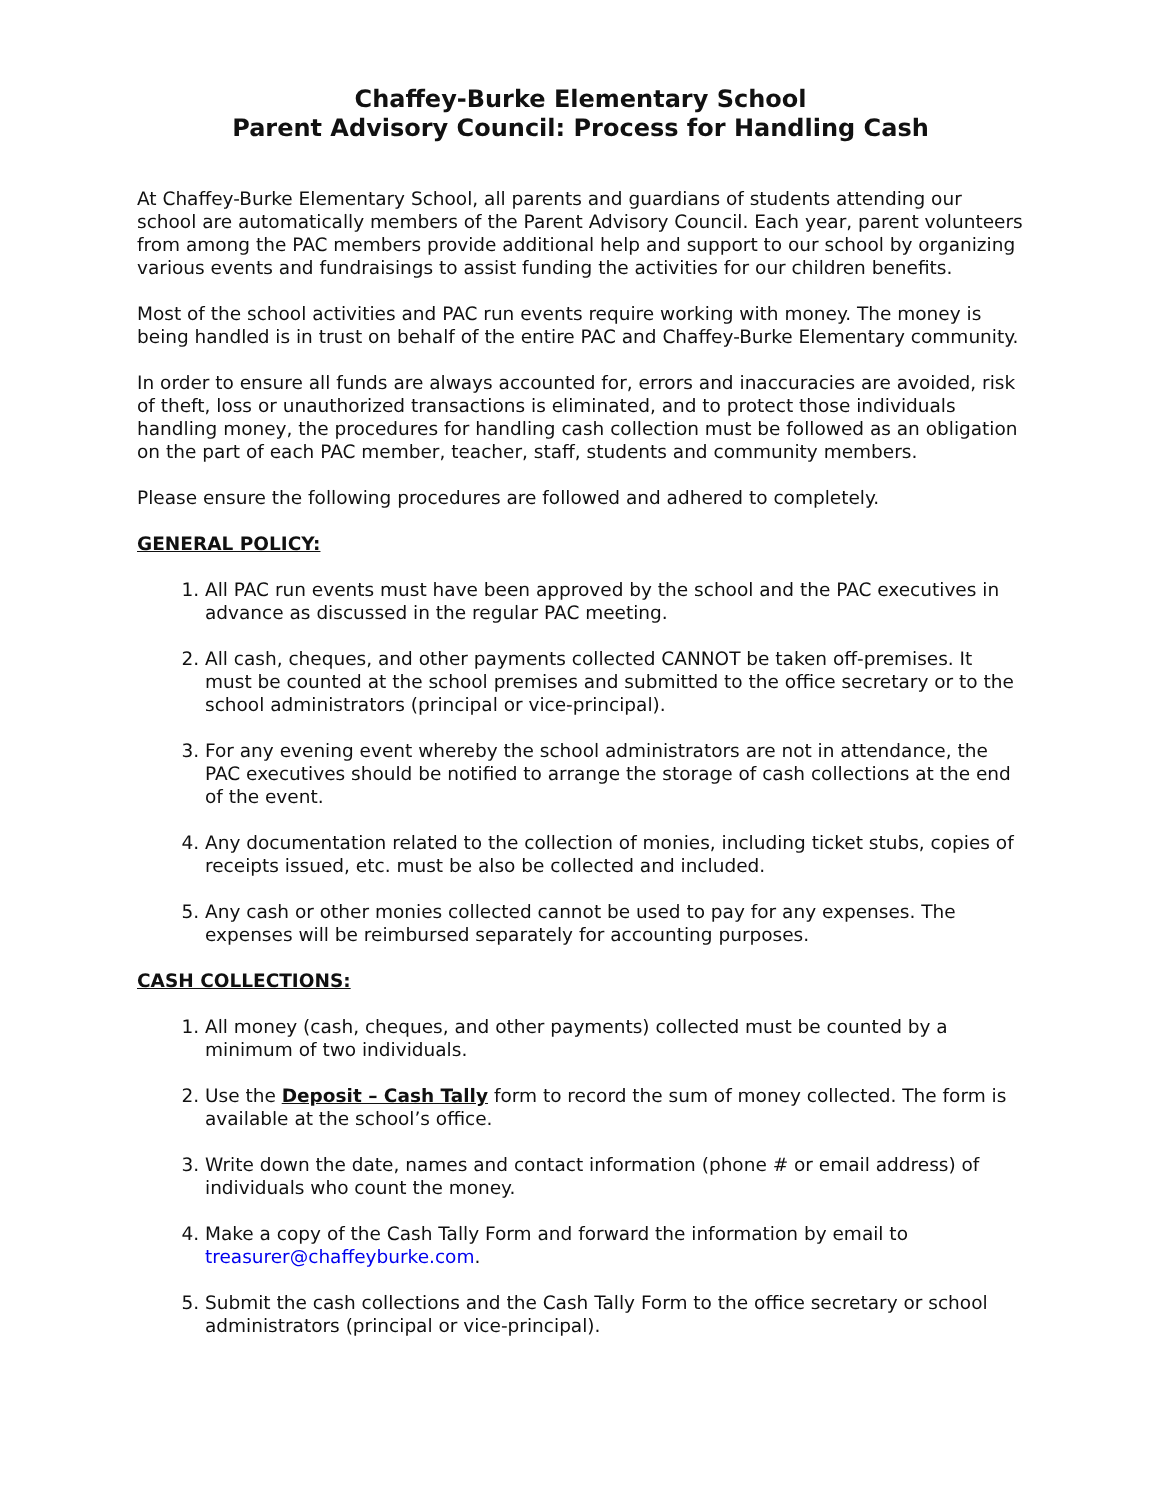Chaffey-Burke Elementary School
Parent Advisory Council: Process for Handling Cash
At Chaffey-Burke Elementary School, all parents and guardians of students attending our school are automatically members of the Parent Advisory Council. Each year, parent volunteers from among the PAC members provide additional help and support to our school by organizing various events and fundraisings to assist funding the activities for our children benefits.
Most of the school activities and PAC run events require working with money. The money is being handled is in trust on behalf of the entire PAC and Chaffey-Burke Elementary community.
In order to ensure all funds are always accounted for, errors and inaccuracies are avoided, risk of theft, loss or unauthorized transactions is eliminated, and to protect those individuals handling money, the procedures for handling cash collection must be followed as an obligation on the part of each PAC member, teacher, staff, students and community members.
Please ensure the following procedures are followed and adhered to completely.
GENERAL POLICY:
1. All PAC run events must have been approved by the school and the PAC executives in advance as discussed in the regular PAC meeting.
2. All cash, cheques, and other payments collected CANNOT be taken off-premises. It must be counted at the school premises and submitted to the office secretary or to the school administrators (principal or vice-principal).
3. For any evening event whereby the school administrators are not in attendance, the PAC executives should be notified to arrange the storage of cash collections at the end of the event.
4. Any documentation related to the collection of monies, including ticket stubs, copies of receipts issued, etc. must be also be collected and included.
5. Any cash or other monies collected cannot be used to pay for any expenses. The expenses will be reimbursed separately for accounting purposes.
CASH COLLECTIONS:
1. All money (cash, cheques, and other payments) collected must be counted by a minimum of two individuals.
2. Use the Deposit – Cash Tally form to record the sum of money collected. The form is available at the school’s office.
3. Write down the date, names and contact information (phone # or email address) of individuals who count the money.
4. Make a copy of the Cash Tally Form and forward the information by email to treasurer@chaffeyburke.com.
5. Submit the cash collections and the Cash Tally Form to the office secretary or school administrators (principal or vice-principal).